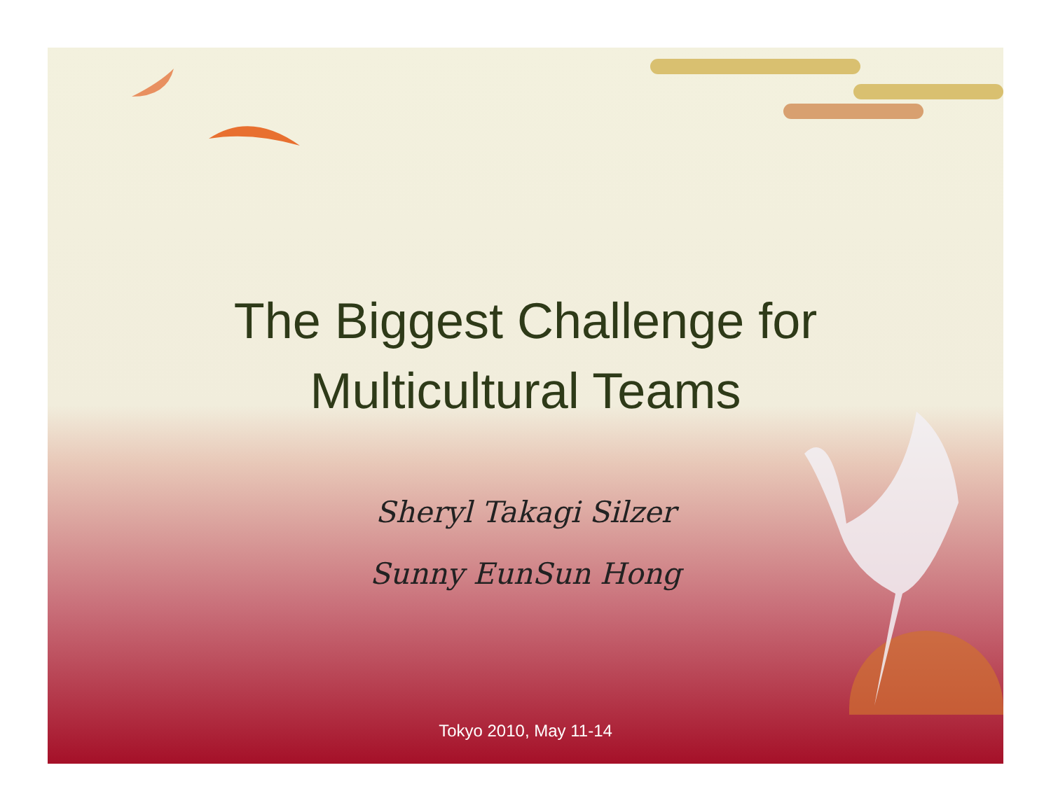The Biggest Challenge for
Multicultural Teams
Sheryl Takagi Silzer
Sunny EunSun Hong
Tokyo 2010, May 11-14